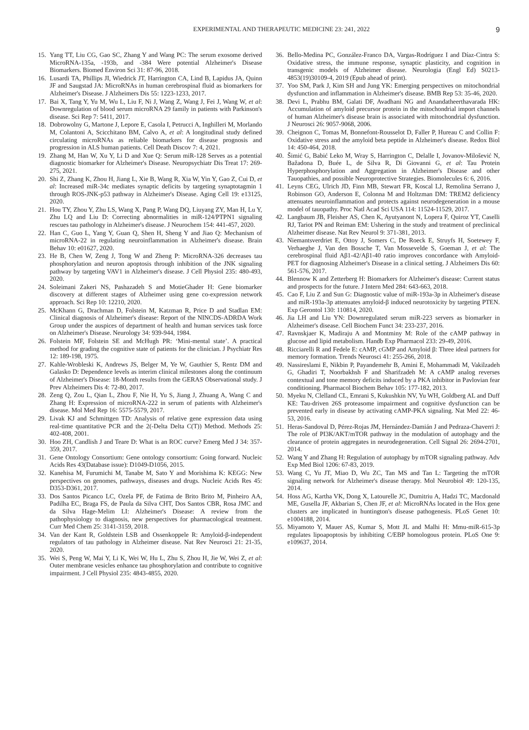EXPERIMENTAL AND THERAPEUTIC MEDICINE 23: 241, 2022 9
15. Yang TT, Liu CG, Gao SC, Zhang Y and Wang PC: The serum exosome derived MicroRNA-135a, -193b, and -384 Were potential Alzheimer's Disease Biomarkers. Biomed Environ Sci 31: 87-96, 2018.
16. Lusardi TA, Phillips JI, Wiedrick JT, Harrington CA, Lind B, Lapidus JA, Quinn JF and Saugstad JA: MicroRNAs in human cerebrospinal fluid as biomarkers for Alzheimer's Disease. J Alzheimers Dis 55: 1223-1233, 2017.
17. Bai X, Tang Y, Yu M, Wu L, Liu F, Ni J, Wang Z, Wang J, Fei J, Wang W, et al: Downregulation of blood serum microRNA 29 family in patients with Parkinson's disease. Sci Rep 7: 5411, 2017.
18. Dobrowolny G, Martone J, Lepore E, Casola I, Petrucci A, Inghilleri M, Morlando M, Colantoni A, Scicchitano BM, Calvo A, et al: A longitudinal study defined circulating microRNAs as reliable biomarkers for disease prognosis and progression in ALS human patients. Cell Death Discov 7: 4, 2021.
19. Zhang M, Han W, Xu Y, Li D and Xue Q: Serum miR-128 Serves as a potential diagnostic biomarker for Alzheimer's Disease. Neuropsychiatr Dis Treat 17: 269-275, 2021.
20. Shi Z, Zhang K, Zhou H, Jiang L, Xie B, Wang R, Xia W, Yin Y, Gao Z, Cui D, et al: Increased miR-34c mediates synaptic deficits by targeting synaptotagmin 1 through ROS-JNK-p53 pathway in Alzheimer's Disease. Aging Cell 19: e13125, 2020.
21. Hou TY, Zhou Y, Zhu LS, Wang X, Pang P, Wang DQ, Liuyang ZY, Man H, Lu Y, Zhu LQ and Liu D: Correcting abnormalities in miR-124/PTPN1 signaling rescues tau pathology in Alzheimer's disease. J Neurochem 154: 441-457, 2020.
22. Han C, Guo L, Yang Y, Guan Q, Shen H, Sheng Y and Jiao Q: Mechanism of microRNA-22 in regulating neuroinflammation in Alzheimer's disease. Brain Behav 10: e01627, 2020.
23. He B, Chen W, Zeng J, Tong W and Zheng P: MicroRNA-326 decreases tau phosphorylation and neuron apoptosis through inhibition of the JNK signaling pathway by targeting VAV1 in Alzheimer's disease. J Cell Physiol 235: 480-493, 2020.
24. Soleimani Zakeri NS, Pashazadeh S and MotieGhader H: Gene biomarker discovery at different stages of Alzheimer using gene co-expression network approach. Sci Rep 10: 12210, 2020.
25. McKhann G, Drachman D, Folstein M, Katzman R, Price D and Stadlan EM: Clinical diagnosis of Alzheimer's disease: Report of the NINCDS-ADRDA Work Group under the auspices of department of health and human services task force on Alzheimer's Disease. Neurology 34: 939-944, 1984.
26. Folstein MF, Folstein SE and McHugh PR: ‘Mini-mental state’. A practical method for grading the cognitive state of patients for the clinician. J Psychiatr Res 12: 189-198, 1975.
27. Kahle-Wrobleski K, Andrews JS, Belger M, Ye W, Gauthier S, Rentz DM and Galasko D: Dependence levels as interim clinical milestones along the continuum of Alzheimer's Disease: 18-Month results from the GERAS Observational study. J Prev Alzheimers Dis 4: 72-80, 2017.
28. Zeng Q, Zou L, Qian L, Zhou F, Nie H, Yu S, Jiang J, Zhuang A, Wang C and Zhang H: Expression of microRNA-222 in serum of patients with Alzheimer's disease. Mol Med Rep 16: 5575-5579, 2017.
29. Livak KJ and Schmittgen TD: Analysis of relative gene expression data using real-time quantitative PCR and the 2(-Delta Delta C(T)) Method. Methods 25: 402-408, 2001.
30. Hoo ZH, Candlish J and Teare D: What is an ROC curve? Emerg Med J 34: 357-359, 2017.
31. Gene Ontology Consortium: Gene ontology consortium: Going forward. Nucleic Acids Res 43(Database issue): D1049-D1056, 2015.
32. Kanehisa M, Furumichi M, Tanabe M, Sato Y and Morishima K: KEGG: New perspectives on genomes, pathways, diseases and drugs. Nucleic Acids Res 45: D353-D361, 2017.
33. Dos Santos Picanco LC, Ozela PF, de Fatima de Brito Brito M, Pinheiro AA, Padilha EC, Braga FS, de Paula da Silva CHT, Dos Santos CBR, Rosa JMC and da Silva Hage-Melim LI: Alzheimer's Disease: A review from the pathophysiology to diagnosis, new perspectives for pharmacological treatment. Curr Med Chem 25: 3141-3159, 2018.
34. Van der Kant R, Goldstein LSB and Ossenkoppele R: Amyloid-β-independent regulators of tau pathology in Alzheimer disease. Nat Rev Neurosci 21: 21-35, 2020.
35. Wei S, Peng W, Mai Y, Li K, Wei W, Hu L, Zhu S, Zhou H, Jie W, Wei Z, et al: Outer membrane vesicles enhance tau phosphorylation and contribute to cognitive impairment. J Cell Physiol 235: 4843-4855, 2020.
36. Bello-Medina PC, González-Franco DA, Vargas-Rodríguez I and Díaz-Cintra S: Oxidative stress, the immune response, synaptic plasticity, and cognition in transgenic models of Alzheimer disease. Neurologia (Engl Ed) S0213-4853(19)30109-4, 2019 (Epub ahead of print).
37. Yoo SM, Park J, Kim SH and Jung YK: Emerging perspectives on mitochondrial dysfunction and inflammation in Alzheimer's disease. BMB Rep 53: 35-46, 2020.
38. Devi L, Prabhu BM, Galati DF, Avadhani NG and Anandatheerthavarada HK: Accumulation of amyloid precursor protein in the mitochondrial import channels of human Alzheimer's disease brain is associated with mitochondrial dysfunction. J Neurosci 26: 9057-9068, 2006.
39. Cheignon C, Tomas M, Bonnefont-Rousselot D, Faller P, Hureau C and Collin F: Oxidative stress and the amyloid beta peptide in Alzheimer's disease. Redox Biol 14: 450-464, 2018.
40. Šimić G, Babić Leko M, Wray S, Harrington C, Delalle I, Jovanov-Milošević N, Bažadona D, Buée L, de Silva R, Di Giovanni G, et al: Tau Protein Hyperphosphorylation and Aggregation in Alzheimer's Disease and other Tauopathies, and possible Neuroprotective Strategies. Biomolecules 6: 6, 2016.
41. Leyns CEG, Ulrich JD, Finn MB, Stewart FR, Koscal LJ, Remolina Serrano J, Robinson GO, Anderson E, Colonna M and Holtzman DM: TREM2 deficiency attenuates neuroinflammation and protects against neurodegeneration in a mouse model of tauopathy. Proc Natl Acad Sci USA 114: 11524-11529, 2017.
42. Langbaum JB, Fleisher AS, Chen K, Ayutyanont N, Lopera F, Quiroz YT, Caselli RJ, Tariot PN and Reiman EM: Ushering in the study and treatment of preclinical Alzheimer disease. Nat Rev Neurol 9: 371-381, 2013.
43. Niemantsverdriet E, Ottoy J, Somers C, De Roeck E, Struyfs H, Soetewey F, Verhaeghe J, Van den Bossche T, Van Mossevelde S, Goeman J, et al: The cerebrospinal fluid Aβ1-42/Aβ1-40 ratio improves concordance with Amyloid-PET for diagnosing Alzheimer's Disease in a clinical setting. J Alzheimers Dis 60: 561-576, 2017.
44. Blennow K and Zetterberg H: Biomarkers for Alzheimer's disease: Current status and prospects for the future. J Intern Med 284: 643-663, 2018.
45. Cao F, Liu Z and Sun G: Diagnostic value of miR-193a-3p in Alzheimer's disease and miR-193a-3p attenuates amyloid-β induced neurotoxicity by targeting PTEN. Exp Gerontol 130: 110814, 2020.
46. Jia LH and Liu YN: Downregulated serum miR-223 servers as biomarker in Alzheimer's disease. Cell Biochem Funct 34: 233-237, 2016.
47. Ravnskjaer K, Madiraju A and Montminy M: Role of the cAMP pathway in glucose and lipid metabolism. Handb Exp Pharmacol 233: 29-49, 2016.
48. Ricciarelli R and Fedele E: cAMP, cGMP and Amyloid β: Three ideal partners for memory formation. Trends Neurosci 41: 255-266, 2018.
49. Nassireslami E, Nikbin P, Payandemehr B, Amini E, Mohammadi M, Vakilzadeh G, Ghadiri T, Noorbakhsh F and Sharifzadeh M: A cAMP analog reverses contextual and tone memory deficits induced by a PKA inhibitor in Pavlovian fear conditioning. Pharmacol Biochem Behav 105: 177-182, 2013.
50. Myeku N, Clelland CL, Emrani S, Kukushkin NV, Yu WH, Goldberg AL and Duff KE: Tau-driven 26S proteasome impairment and cognitive dysfunction can be prevented early in disease by activating cAMP-PKA signaling. Nat Med 22: 46-53, 2016.
51. Heras-Sandoval D, Pérez-Rojas JM, Hernández-Damián J and Pedraza-Chaverri J: The role of PI3K/AKT/mTOR pathway in the modulation of autophagy and the clearance of protein aggregates in neurodegeneration. Cell Signal 26: 2694-2701, 2014.
52. Wang Y and Zhang H: Regulation of autophagy by mTOR signaling pathway. Adv Exp Med Biol 1206: 67-83, 2019.
53. Wang C, Yu JT, Miao D, Wu ZC, Tan MS and Tan L: Targeting the mTOR signaling network for Alzheimer's disease therapy. Mol Neurobiol 49: 120-135, 2014.
54. Hoss AG, Kartha VK, Dong X, Latourelle JC, Dumitriu A, Hadzi TC, Macdonald ME, Gusella JF, Akbarian S, Chen JF, et al: MicroRNAs located in the Hox gene clusters are implicated in huntington's disease pathogenesis. PLoS Genet 10: e1004188, 2014.
55. Miyamoto Y, Mauer AS, Kumar S, Mott JL and Malhi H: Mmu-miR-615-3p regulates lipoapoptosis by inhibiting C/EBP homologous protein. PLoS One 9: e109637, 2014.